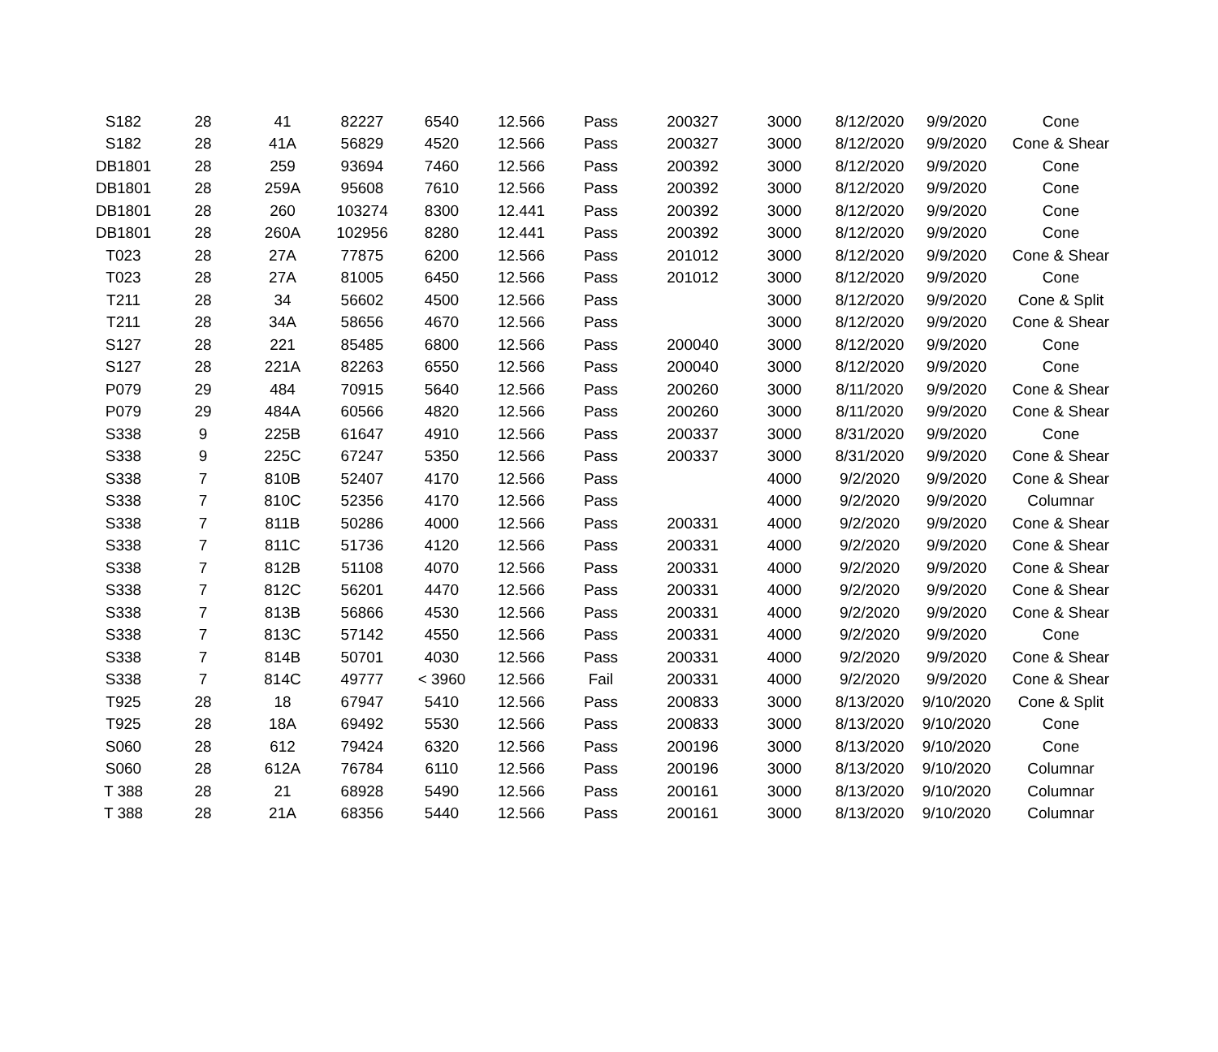| S182 | 28 | 41 | 82227 | 6540 | 12.566 | Pass | 200327 | 3000 | 8/12/2020 | 9/9/2020 | Cone |
| S182 | 28 | 41A | 56829 | 4520 | 12.566 | Pass | 200327 | 3000 | 8/12/2020 | 9/9/2020 | Cone & Shear |
| DB1801 | 28 | 259 | 93694 | 7460 | 12.566 | Pass | 200392 | 3000 | 8/12/2020 | 9/9/2020 | Cone |
| DB1801 | 28 | 259A | 95608 | 7610 | 12.566 | Pass | 200392 | 3000 | 8/12/2020 | 9/9/2020 | Cone |
| DB1801 | 28 | 260 | 103274 | 8300 | 12.441 | Pass | 200392 | 3000 | 8/12/2020 | 9/9/2020 | Cone |
| DB1801 | 28 | 260A | 102956 | 8280 | 12.441 | Pass | 200392 | 3000 | 8/12/2020 | 9/9/2020 | Cone |
| T023 | 28 | 27A | 77875 | 6200 | 12.566 | Pass | 201012 | 3000 | 8/12/2020 | 9/9/2020 | Cone & Shear |
| T023 | 28 | 27A | 81005 | 6450 | 12.566 | Pass | 201012 | 3000 | 8/12/2020 | 9/9/2020 | Cone |
| T211 | 28 | 34 | 56602 | 4500 | 12.566 | Pass | | 3000 | 8/12/2020 | 9/9/2020 | Cone & Split |
| T211 | 28 | 34A | 58656 | 4670 | 12.566 | Pass | | 3000 | 8/12/2020 | 9/9/2020 | Cone & Shear |
| S127 | 28 | 221 | 85485 | 6800 | 12.566 | Pass | 200040 | 3000 | 8/12/2020 | 9/9/2020 | Cone |
| S127 | 28 | 221A | 82263 | 6550 | 12.566 | Pass | 200040 | 3000 | 8/12/2020 | 9/9/2020 | Cone |
| P079 | 29 | 484 | 70915 | 5640 | 12.566 | Pass | 200260 | 3000 | 8/11/2020 | 9/9/2020 | Cone & Shear |
| P079 | 29 | 484A | 60566 | 4820 | 12.566 | Pass | 200260 | 3000 | 8/11/2020 | 9/9/2020 | Cone & Shear |
| S338 | 9 | 225B | 61647 | 4910 | 12.566 | Pass | 200337 | 3000 | 8/31/2020 | 9/9/2020 | Cone |
| S338 | 9 | 225C | 67247 | 5350 | 12.566 | Pass | 200337 | 3000 | 8/31/2020 | 9/9/2020 | Cone & Shear |
| S338 | 7 | 810B | 52407 | 4170 | 12.566 | Pass | | 4000 | 9/2/2020 | 9/9/2020 | Cone & Shear |
| S338 | 7 | 810C | 52356 | 4170 | 12.566 | Pass | | 4000 | 9/2/2020 | 9/9/2020 | Columnar |
| S338 | 7 | 811B | 50286 | 4000 | 12.566 | Pass | 200331 | 4000 | 9/2/2020 | 9/9/2020 | Cone & Shear |
| S338 | 7 | 811C | 51736 | 4120 | 12.566 | Pass | 200331 | 4000 | 9/2/2020 | 9/9/2020 | Cone & Shear |
| S338 | 7 | 812B | 51108 | 4070 | 12.566 | Pass | 200331 | 4000 | 9/2/2020 | 9/9/2020 | Cone & Shear |
| S338 | 7 | 812C | 56201 | 4470 | 12.566 | Pass | 200331 | 4000 | 9/2/2020 | 9/9/2020 | Cone & Shear |
| S338 | 7 | 813B | 56866 | 4530 | 12.566 | Pass | 200331 | 4000 | 9/2/2020 | 9/9/2020 | Cone & Shear |
| S338 | 7 | 813C | 57142 | 4550 | 12.566 | Pass | 200331 | 4000 | 9/2/2020 | 9/9/2020 | Cone |
| S338 | 7 | 814B | 50701 | 4030 | 12.566 | Pass | 200331 | 4000 | 9/2/2020 | 9/9/2020 | Cone & Shear |
| S338 | 7 | 814C | 49777 | < 3960 | 12.566 | Fail | 200331 | 4000 | 9/2/2020 | 9/9/2020 | Cone & Shear |
| T925 | 28 | 18 | 67947 | 5410 | 12.566 | Pass | 200833 | 3000 | 8/13/2020 | 9/10/2020 | Cone & Split |
| T925 | 28 | 18A | 69492 | 5530 | 12.566 | Pass | 200833 | 3000 | 8/13/2020 | 9/10/2020 | Cone |
| S060 | 28 | 612 | 79424 | 6320 | 12.566 | Pass | 200196 | 3000 | 8/13/2020 | 9/10/2020 | Cone |
| S060 | 28 | 612A | 76784 | 6110 | 12.566 | Pass | 200196 | 3000 | 8/13/2020 | 9/10/2020 | Columnar |
| T 388 | 28 | 21 | 68928 | 5490 | 12.566 | Pass | 200161 | 3000 | 8/13/2020 | 9/10/2020 | Columnar |
| T 388 | 28 | 21A | 68356 | 5440 | 12.566 | Pass | 200161 | 3000 | 8/13/2020 | 9/10/2020 | Columnar |